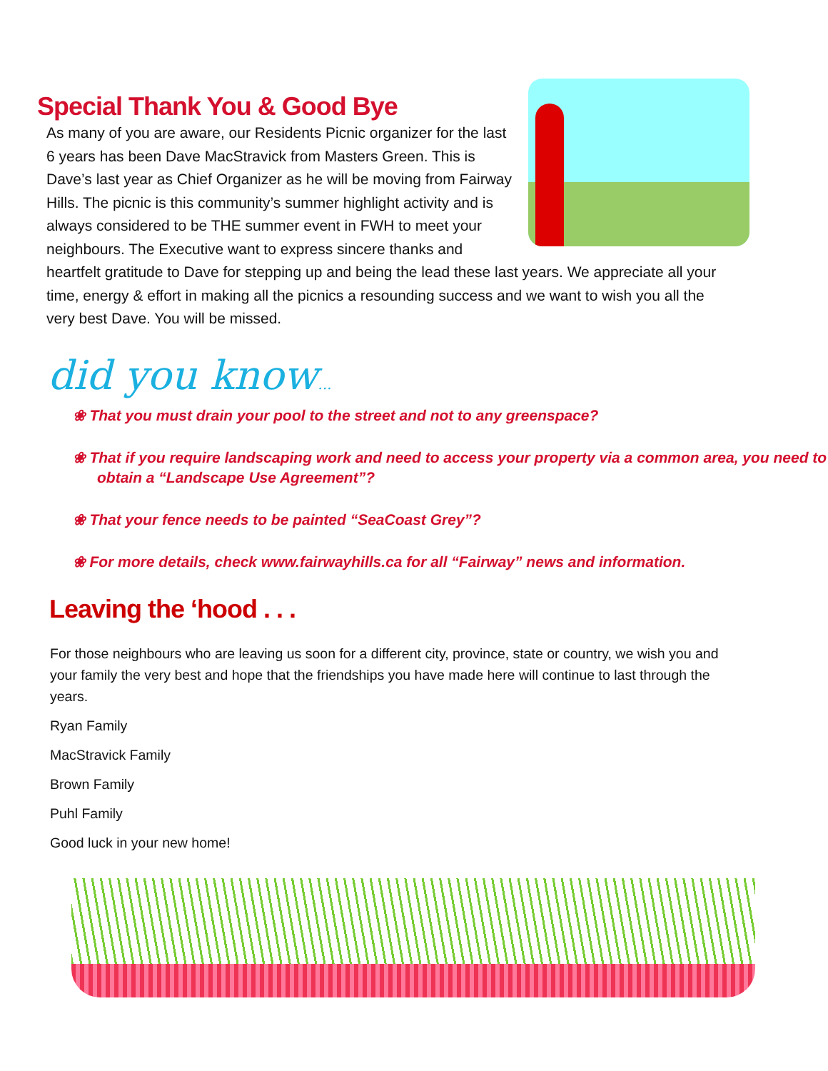Special Thank You & Good Bye
As many of you are aware, our Residents Picnic organizer for the last 6 years has been Dave MacStravick from Masters Green. This is Dave’s last year as Chief Organizer as he will be moving from Fairway Hills. The picnic is this community’s summer highlight activity and is always considered to be THE summer event in FWH to meet your neighbours. The Executive want to express sincere thanks and heartfelt gratitude to Dave for stepping up and being the lead these last years. We appreciate all your time, energy & effort in making all the picnics a resounding success and we want to wish you all the very best Dave. You will be missed.
did you know...
❀ That you must drain your pool to the street and not to any greenspace?
❀ That if you require landscaping work and need to access your property via a common area, you need to obtain a “Landscape Use Agreement”?
❀ That your fence needs to be painted “SeaCoast Grey”?
❀ For more details, check www.fairwayhills.ca for all “Fairway” news and information.
Leaving the ‘hood . . .
For those neighbours who are leaving us soon for a different city, province, state or country, we wish you and your family the very best and hope that the friendships you have made here will continue to last through the years.
Ryan Family
MacStravick Family
Brown Family
Puhl Family
Good luck in your new home!